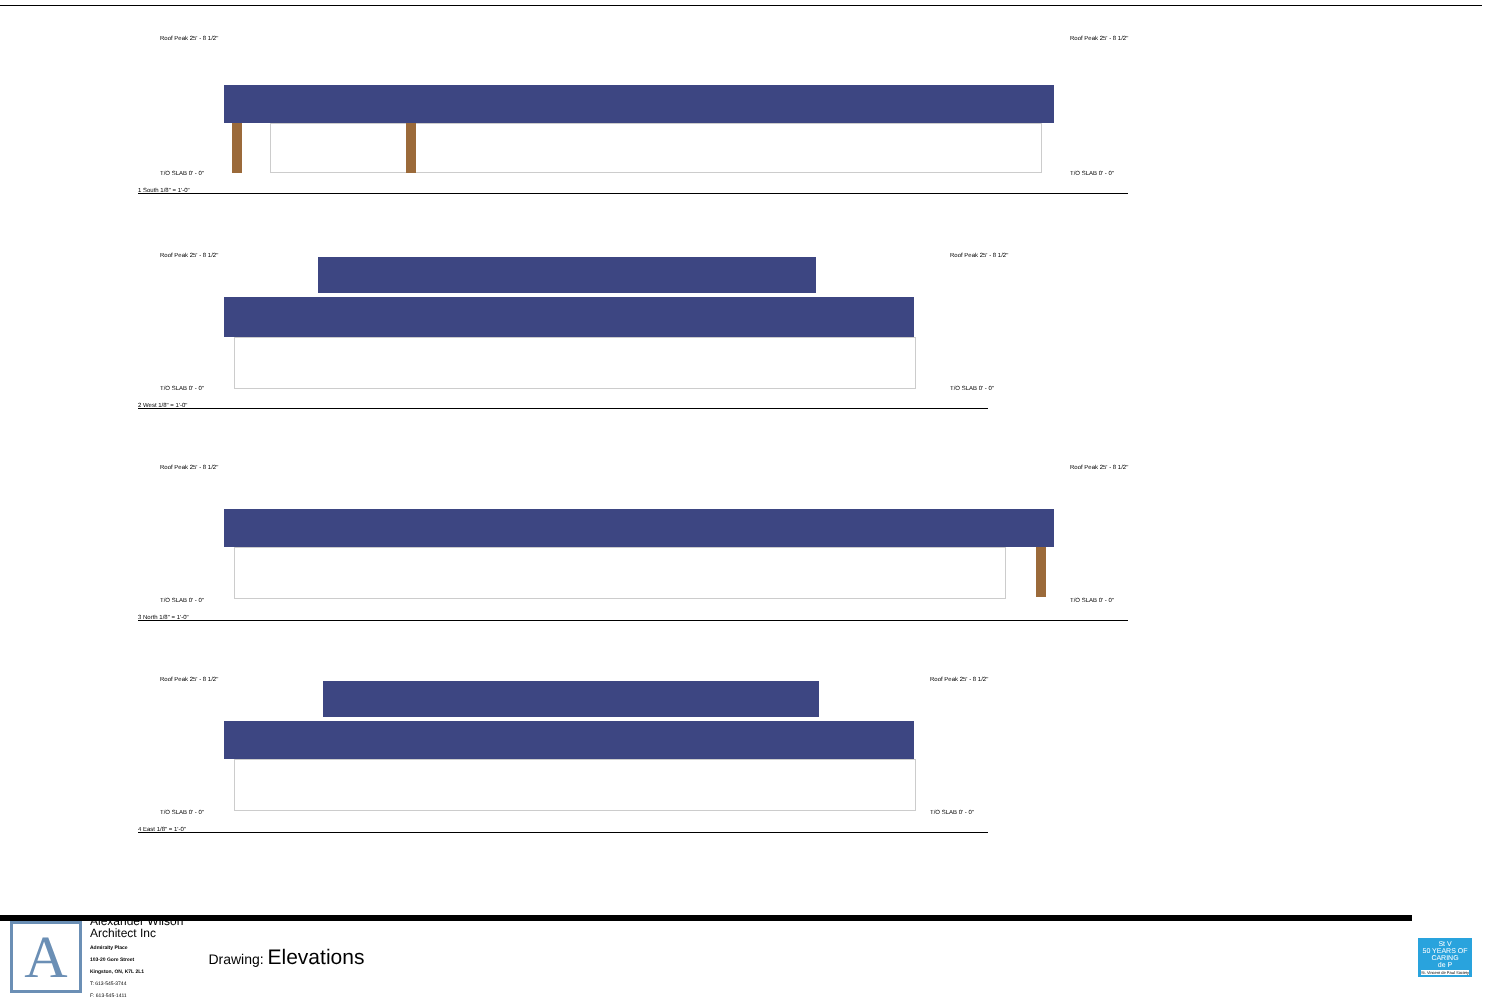Roof Peak 25' - 8 1/2" Roof Peak 25' - 8 1/2"
T/O SLAB 0' - 0" T/O SLAB 0' - 0"
1 South 1/8" = 1'-0"
Roof Peak 25' - 8 1/2" Roof Peak 25' - 8 1/2"
T/O SLAB 0' - 0" T/O SLAB 0' - 0"
2 West 1/8" = 1'-0"
Roof Peak 25' - 8 1/2" Roof Peak 25' - 8 1/2"
T/O SLAB 0' - 0" T/O SLAB 0' - 0"
3 North 1/8" = 1'-0"
Roof Peak 25' - 8 1/2" Roof Peak 25' - 8 1/2"
T/O SLAB 0' - 0" T/O SLAB 0' - 0"
4 East 1/8" = 1'-0"
A
Alexander Wilson
Architect Inc
Admiralty Place
103-20 Gore Street
Kingston, ON, K7L 2L1
T: 613-545-3744
F: 613-545-1411
Drawing: Elevations
St V
50 YEARS OF CARING
de P
St. Vincent de Paul Society